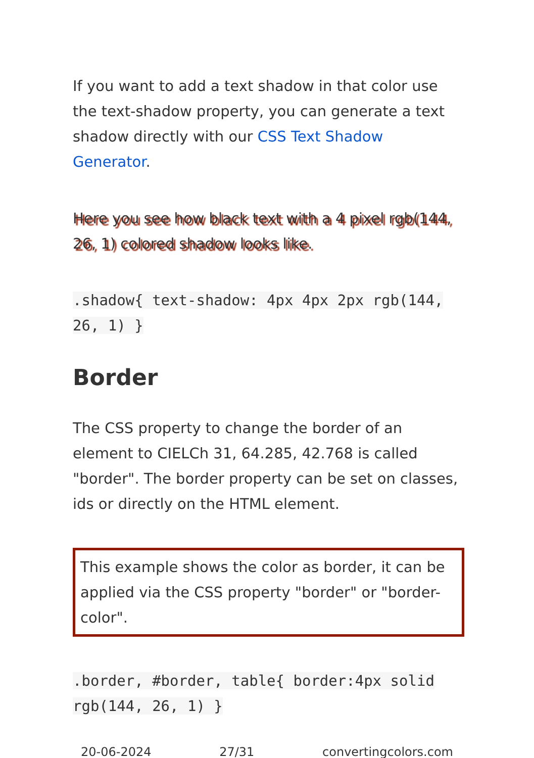If you want to add a text shadow in that color use the text-shadow property, you can generate a text shadow directly with our CSS Text Shadow Generator.
Here you see how black text with a 4 pixel rgb(144, 26, 1) colored shadow looks like.
.shadow{ text-shadow: 4px 4px 2px rgb(144, 26, 1) }
Border
The CSS property to change the border of an element to CIELCh 31, 64.285, 42.768 is called "border". The border property can be set on classes, ids or directly on the HTML element.
This example shows the color as border, it can be applied via the CSS property "border" or "border-color".
.border, #border, table{ border:4px solid rgb(144, 26, 1) }
20-06-2024 27/31 convertingcolors.com